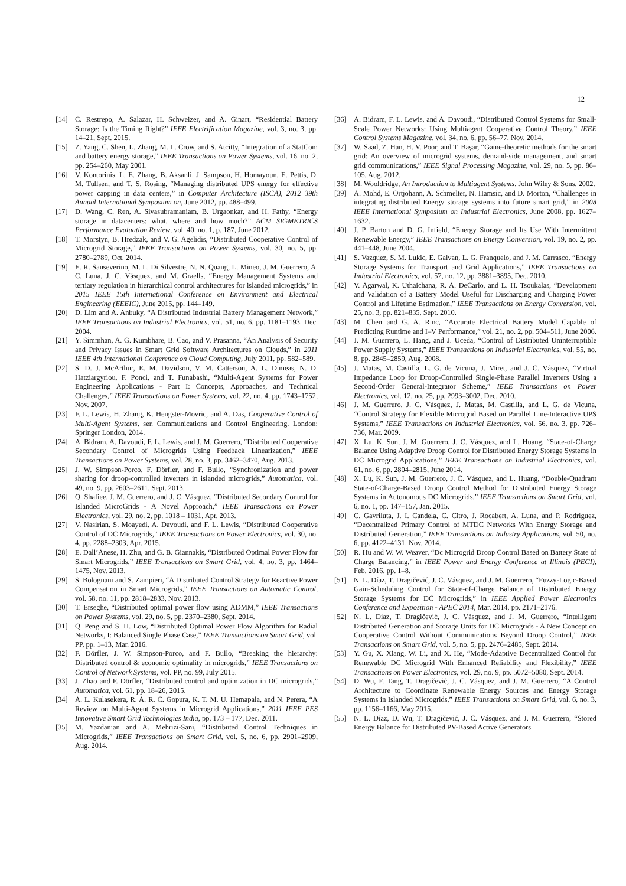12
[14] C. Restrepo, A. Salazar, H. Schweizer, and A. Ginart, “Residential Battery Storage: Is the Timing Right?” IEEE Electrification Magazine, vol. 3, no. 3, pp. 14–21, Sept. 2015.
[15] Z. Yang, C. Shen, L. Zhang, M. L. Crow, and S. Atcitty, “Integration of a StatCom and battery energy storage,” IEEE Transactions on Power Systems, vol. 16, no. 2, pp. 254–260, May 2001.
[16] V. Kontorinis, L. E. Zhang, B. Aksanli, J. Sampson, H. Homayoun, E. Pettis, D. M. Tullsen, and T. S. Rosing, “Managing distributed UPS energy for effective power capping in data centers,” in Computer Architecture (ISCA), 2012 39th Annual International Symposium on, June 2012, pp. 488–499.
[17] D. Wang, C. Ren, A. Sivasubramaniam, B. Urgaonkar, and H. Fathy, “Energy storage in datacenters: what, where and how much?” ACM SIGMETRICS Performance Evaluation Review, vol. 40, no. 1, p. 187, June 2012.
[18] T. Morstyn, B. Hredzak, and V. G. Agelidis, “Distributed Cooperative Control of Microgrid Storage,” IEEE Transactions on Power Systems, vol. 30, no. 5, pp. 2780–2789, Oct. 2014.
[19] E. R. Sanseverino, M. L. Di Silvestre, N. N. Quang, L. Mineo, J. M. Guerrero, A. C. Luna, J. C. Vásquez, and M. Graells, “Energy Management Systems and tertiary regulation in hierarchical control architectures for islanded microgrids,” in 2015 IEEE 15th International Conference on Environment and Electrical Engineering (EEEIC), June 2015, pp. 144–149.
[20] D. Lim and A. Anbuky, “A Distributed Industrial Battery Management Network,” IEEE Transactions on Industrial Electronics, vol. 51, no. 6, pp. 1181–1193, Dec. 2004.
[21] Y. Simmhan, A. G. Kumbhare, B. Cao, and V. Prasanna, “An Analysis of Security and Privacy Issues in Smart Grid Software Architectures on Clouds,” in 2011 IEEE 4th International Conference on Cloud Computing, July 2011, pp. 582–589.
[22] S. D. J. McArthur, E. M. Davidson, V. M. Catterson, A. L. Dimeas, N. D. Hatziargyriou, F. Ponci, and T. Funabashi, “Multi-Agent Systems for Power Engineering Applications - Part I: Concepts, Approaches, and Technical Challenges,” IEEE Transactions on Power Systems, vol. 22, no. 4, pp. 1743–1752, Nov. 2007.
[23] F. L. Lewis, H. Zhang, K. Hengster-Movric, and A. Das, Cooperative Control of Multi-Agent Systems, ser. Communications and Control Engineering. London: Springer London, 2014.
[24] A. Bidram, A. Davoudi, F. L. Lewis, and J. M. Guerrero, “Distributed Cooperative Secondary Control of Microgrids Using Feedback Linearization,” IEEE Transactions on Power Systems, vol. 28, no. 3, pp. 3462–3470, Aug. 2013.
[25] J. W. Simpson-Porco, F. Dörfler, and F. Bullo, “Synchronization and power sharing for droop-controlled inverters in islanded microgrids,” Automatica, vol. 49, no. 9, pp. 2603–2611, Sept. 2013.
[26] Q. Shafiee, J. M. Guerrero, and J. C. Vásquez, “Distributed Secondary Control for Islanded MicroGrids - A Novel Approach,” IEEE Transactions on Power Electronics, vol. 29, no. 2, pp. 1018 – 1031, Apr. 2013.
[27] V. Nasirian, S. Moayedi, A. Davoudi, and F. L. Lewis, “Distributed Cooperative Control of DC Microgrids,” IEEE Transactions on Power Electronics, vol. 30, no. 4, pp. 2288–2303, Apr. 2015.
[28] E. Dall’Anese, H. Zhu, and G. B. Giannakis, “Distributed Optimal Power Flow for Smart Microgrids,” IEEE Transactions on Smart Grid, vol. 4, no. 3, pp. 1464–1475, Nov. 2013.
[29] S. Bolognani and S. Zampieri, “A Distributed Control Strategy for Reactive Power Compensation in Smart Microgrids,” IEEE Transactions on Automatic Control, vol. 58, no. 11, pp. 2818–2833, Nov. 2013.
[30] T. Erseghe, “Distributed optimal power flow using ADMM,” IEEE Transactions on Power Systems, vol. 29, no. 5, pp. 2370–2380, Sept. 2014.
[31] Q. Peng and S. H. Low, “Distributed Optimal Power Flow Algorithm for Radial Networks, I: Balanced Single Phase Case,” IEEE Transactions on Smart Grid, vol. PP, pp. 1–13, Mar. 2016.
[32] F. Dörfler, J. W. Simpson-Porco, and F. Bullo, “Breaking the hierarchy: Distributed control & economic optimality in microgrids,” IEEE Transactions on Control of Network Systems, vol. PP, no. 99, July 2015.
[33] J. Zhao and F. Dörfler, “Distributed control and optimization in DC microgrids,” Automatica, vol. 61, pp. 18–26, 2015.
[34] A. L. Kulasekera, R. A. R. C. Gopura, K. T. M. U. Hemapala, and N. Perera, “A Review on Multi-Agent Systems in Microgrid Applications,” 2011 IEEE PES Innovative Smart Grid Technologies India, pp. 173 – 177, Dec. 2011.
[35] M. Yazdanian and A. Mehrizi-Sani, “Distributed Control Techniques in Microgrids,” IEEE Transactions on Smart Grid, vol. 5, no. 6, pp. 2901–2909, Aug. 2014.
[36] A. Bidram, F. L. Lewis, and A. Davoudi, “Distributed Control Systems for Small-Scale Power Networks: Using Multiagent Cooperative Control Theory,” IEEE Control Systems Magazine, vol. 34, no. 6, pp. 56–77, Nov. 2014.
[37] W. Saad, Z. Han, H. V. Poor, and T. Başar, “Game-theoretic methods for the smart grid: An overview of microgrid systems, demand-side management, and smart grid communications,” IEEE Signal Processing Magazine, vol. 29, no. 5, pp. 86–105, Aug. 2012.
[38] M. Wooldridge, An Introduction to Multiagent Systems. John Wiley & Sons, 2002.
[39] A. Mohd, E. Ortjohann, A. Schmelter, N. Hamsic, and D. Morton, “Challenges in integrating distributed Energy storage systems into future smart grid,” in 2008 IEEE International Symposium on Industrial Electronics, June 2008, pp. 1627–1632.
[40] J. P. Barton and D. G. Infield, “Energy Storage and Its Use With Intermittent Renewable Energy,” IEEE Transactions on Energy Conversion, vol. 19, no. 2, pp. 441–448, June 2004.
[41] S. Vazquez, S. M. Lukic, E. Galvan, L. G. Franquelo, and J. M. Carrasco, “Energy Storage Systems for Transport and Grid Applications,” IEEE Transactions on Industrial Electronics, vol. 57, no. 12, pp. 3881–3895, Dec. 2010.
[42] V. Agarwal, K. Uthaichana, R. A. DeCarlo, and L. H. Tsoukalas, “Development and Validation of a Battery Model Useful for Discharging and Charging Power Control and Lifetime Estimation,” IEEE Transactions on Energy Conversion, vol. 25, no. 3, pp. 821–835, Sept. 2010.
[43] M. Chen and G. A. Rinc, “Accurate Electrical Battery Model Capable of Predicting Runtime and I–V Performance,” vol. 21, no. 2, pp. 504–511, June 2006.
[44] J. M. Guerrero, L. Hang, and J. Uceda, “Control of Distributed Uninterruptible Power Supply Systems,” IEEE Transactions on Industrial Electronics, vol. 55, no. 8, pp. 2845–2859, Aug. 2008.
[45] J. Matas, M. Castilla, L. G. de Vicuna, J. Miret, and J. C. Vásquez, “Virtual Impedance Loop for Droop-Controlled Single-Phase Parallel Inverters Using a Second-Order General-Integrator Scheme,” IEEE Transactions on Power Electronics, vol. 12, no. 25, pp. 2993–3002, Dec. 2010.
[46] J. M. Guerrero, J. C. Vásquez, J. Matas, M. Castilla, and L. G. de Vicuna, “Control Strategy for Flexible Microgrid Based on Parallel Line-Interactive UPS Systems,” IEEE Transactions on Industrial Electronics, vol. 56, no. 3, pp. 726–736, Mar. 2009.
[47] X. Lu, K. Sun, J. M. Guerrero, J. C. Vásquez, and L. Huang, “State-of-Charge Balance Using Adaptive Droop Control for Distributed Energy Storage Systems in DC Microgrid Applications,” IEEE Transactions on Industrial Electronics, vol. 61, no. 6, pp. 2804–2815, June 2014.
[48] X. Lu, K. Sun, J. M. Guerrero, J. C. Vásquez, and L. Huang, “Double-Quadrant State-of-Charge-Based Droop Control Method for Distributed Energy Storage Systems in Autonomous DC Microgrids,” IEEE Transactions on Smart Grid, vol. 6, no. 1, pp. 147–157, Jan. 2015.
[49] C. Gavriluta, J. I. Candela, C. Citro, J. Rocabert, A. Luna, and P. Rodríguez, “Decentralized Primary Control of MTDC Networks With Energy Storage and Distributed Generation,” IEEE Transactions on Industry Applications, vol. 50, no. 6, pp. 4122–4131, Nov. 2014.
[50] R. Hu and W. W. Weaver, “Dc Microgrid Droop Control Based on Battery State of Charge Balancing,” in IEEE Power and Energy Conference at Illinois (PECI), Feb. 2016, pp. 1–8.
[51] N. L. Díaz, T. Dragičević, J. C. Vásquez, and J. M. Guerrero, “Fuzzy-Logic-Based Gain-Scheduling Control for State-of-Charge Balance of Distributed Energy Storage Systems for DC Microgrids,” in IEEE Applied Power Electronics Conference and Exposition - APEC 2014, Mar. 2014, pp. 2171–2176.
[52] N. L. Díaz, T. Dragičević, J. C. Vásquez, and J. M. Guerrero, “Intelligent Distributed Generation and Storage Units for DC Microgrids - A New Concept on Cooperative Control Without Communications Beyond Droop Control,” IEEE Transactions on Smart Grid, vol. 5, no. 5, pp. 2476–2485, Sept. 2014.
[53] Y. Gu, X. Xiang, W. Li, and X. He, “Mode-Adaptive Decentralized Control for Renewable DC Microgrid With Enhanced Reliability and Flexibility,” IEEE Transactions on Power Electronics, vol. 29, no. 9, pp. 5072–5080, Sept. 2014.
[54] D. Wu, F. Tang, T. Dragičević, J. C. Vásquez, and J. M. Guerrero, “A Control Architecture to Coordinate Renewable Energy Sources and Energy Storage Systems in Islanded Microgrids,” IEEE Transactions on Smart Grid, vol. 6, no. 3, pp. 1156–1166, May 2015.
[55] N. L. Díaz, D. Wu, T. Dragičević, J. C. Vásquez, and J. M. Guerrero, “Stored Energy Balance for Distributed PV-Based Active Generators